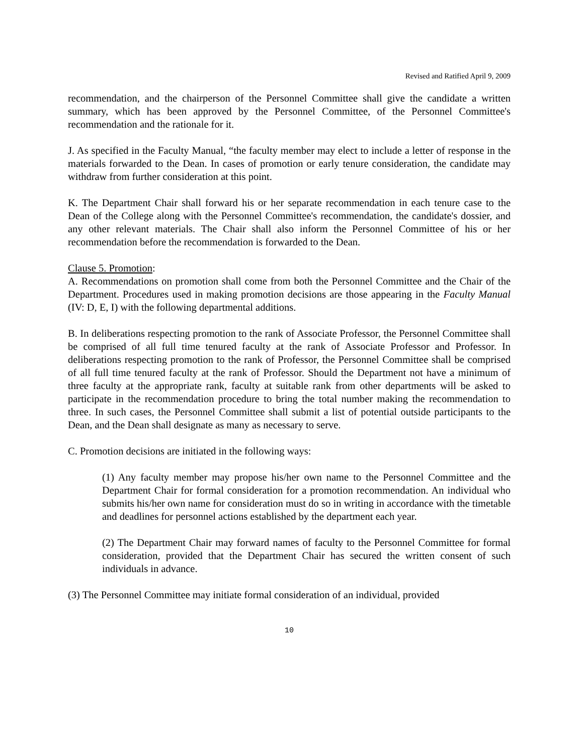Revised and Ratified April 9, 2009
recommendation, and the chairperson of the Personnel Committee shall give the candidate a written summary, which has been approved by the Personnel Committee, of the Personnel Committee's recommendation and the rationale for it.
J. As specified in the Faculty Manual, “the faculty member may elect to include a letter of response in the materials forwarded to the Dean. In cases of promotion or early tenure consideration, the candidate may withdraw from further consideration at this point.
K. The Department Chair shall forward his or her separate recommendation in each tenure case to the Dean of the College along with the Personnel Committee's recommendation, the candidate's dossier, and any other relevant materials. The Chair shall also inform the Personnel Committee of his or her recommendation before the recommendation is forwarded to the Dean.
Clause 5. Promotion:
A. Recommendations on promotion shall come from both the Personnel Committee and the Chair of the Department. Procedures used in making promotion decisions are those appearing in the Faculty Manual (IV: D, E, I) with the following departmental additions.
B. In deliberations respecting promotion to the rank of Associate Professor, the Personnel Committee shall be comprised of all full time tenured faculty at the rank of Associate Professor and Professor. In deliberations respecting promotion to the rank of Professor, the Personnel Committee shall be comprised of all full time tenured faculty at the rank of Professor. Should the Department not have a minimum of three faculty at the appropriate rank, faculty at suitable rank from other departments will be asked to participate in the recommendation procedure to bring the total number making the recommendation to three. In such cases, the Personnel Committee shall submit a list of potential outside participants to the Dean, and the Dean shall designate as many as necessary to serve.
C. Promotion decisions are initiated in the following ways:
(1) Any faculty member may propose his/her own name to the Personnel Committee and the Department Chair for formal consideration for a promotion recommendation. An individual who submits his/her own name for consideration must do so in writing in accordance with the timetable and deadlines for personnel actions established by the department each year.
(2) The Department Chair may forward names of faculty to the Personnel Committee for formal consideration, provided that the Department Chair has secured the written consent of such individuals in advance.
(3) The Personnel Committee may initiate formal consideration of an individual, provided
10